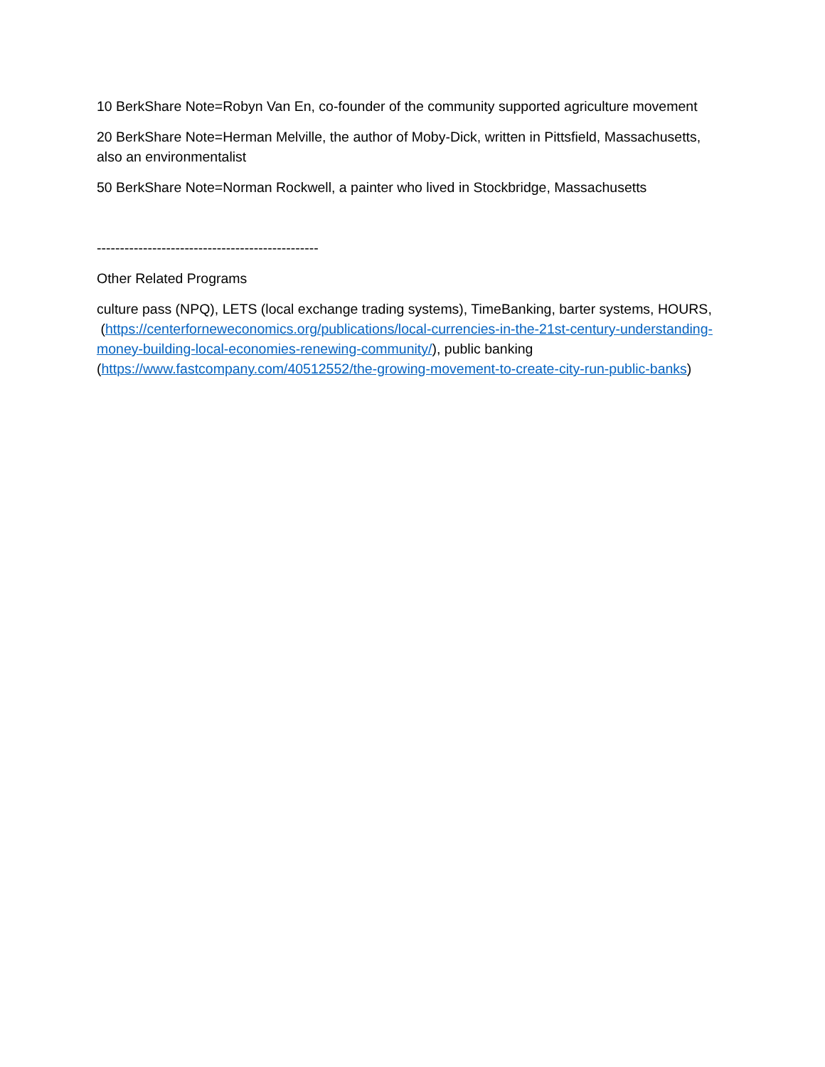10 BerkShare Note=Robyn Van En, co-founder of the community supported agriculture movement
20 BerkShare Note=Herman Melville, the author of Moby-Dick, written in Pittsfield, Massachusetts, also an environmentalist
50 BerkShare Note=Norman Rockwell, a painter who lived in Stockbridge, Massachusetts
------------------------------------------------
Other Related Programs
culture pass (NPQ), LETS (local exchange trading systems), TimeBanking, barter systems, HOURS, (https://centerforneweconomics.org/publications/local-currencies-in-the-21st-century-understanding-money-building-local-economies-renewing-community/), public banking (https://www.fastcompany.com/40512552/the-growing-movement-to-create-city-run-public-banks)